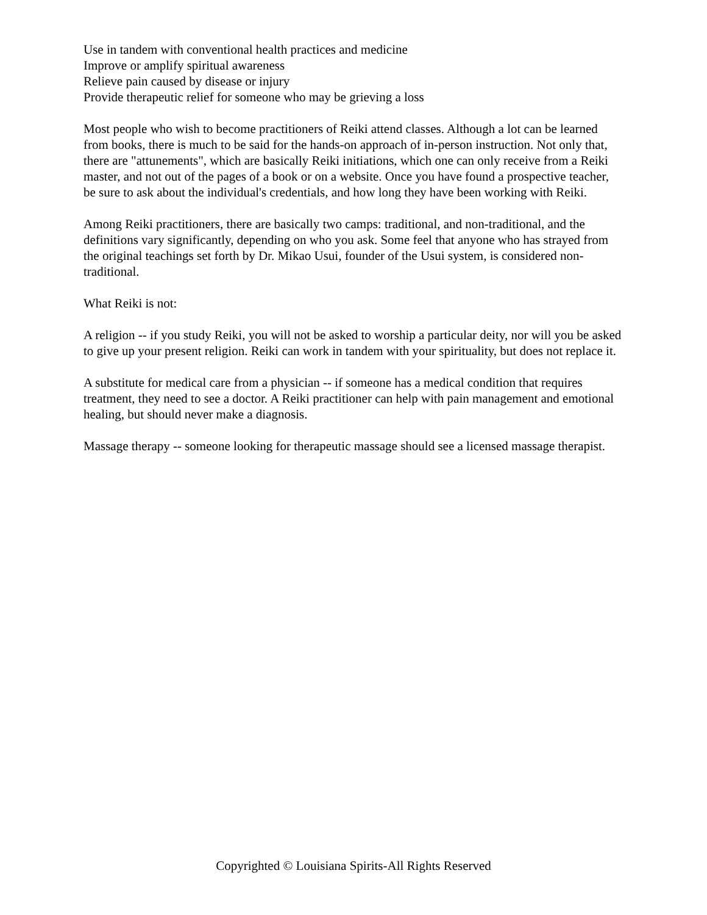Use in tandem with conventional health practices and medicine
Improve or amplify spiritual awareness
Relieve pain caused by disease or injury
Provide therapeutic relief for someone who may be grieving a loss
Most people who wish to become practitioners of Reiki attend classes. Although a lot can be learned from books, there is much to be said for the hands-on approach of in-person instruction. Not only that, there are "attunements", which are basically Reiki initiations, which one can only receive from a Reiki master, and not out of the pages of a book or on a website. Once you have found a prospective teacher, be sure to ask about the individual's credentials, and how long they have been working with Reiki.
Among Reiki practitioners, there are basically two camps: traditional, and non-traditional, and the definitions vary significantly, depending on who you ask. Some feel that anyone who has strayed from the original teachings set forth by Dr. Mikao Usui, founder of the Usui system, is considered non-traditional.
What Reiki is not:
A religion -- if you study Reiki, you will not be asked to worship a particular deity, nor will you be asked to give up your present religion. Reiki can work in tandem with your spirituality, but does not replace it.
A substitute for medical care from a physician -- if someone has a medical condition that requires treatment, they need to see a doctor. A Reiki practitioner can help with pain management and emotional healing, but should never make a diagnosis.
Massage therapy -- someone looking for therapeutic massage should see a licensed massage therapist.
Copyrighted © Louisiana Spirits-All Rights Reserved